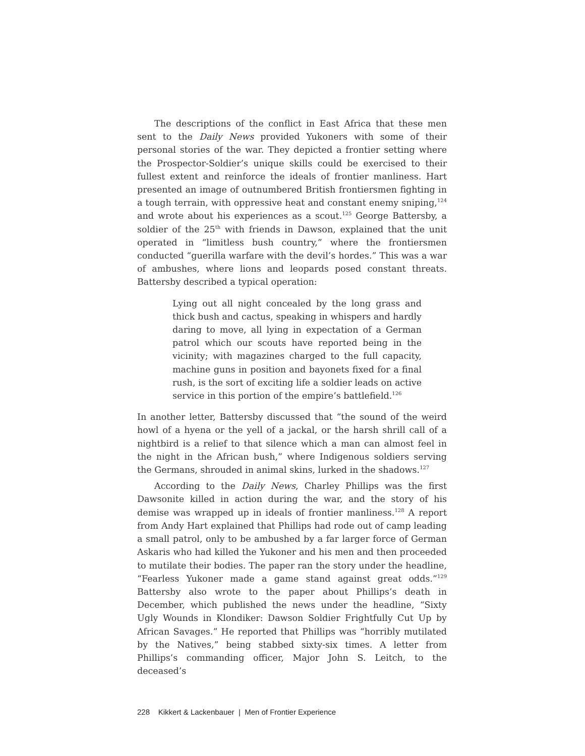The descriptions of the conflict in East Africa that these men sent to the Daily News provided Yukoners with some of their personal stories of the war. They depicted a frontier setting where the Prospector-Soldier’s unique skills could be exercised to their fullest extent and reinforce the ideals of frontier manliness. Hart presented an image of outnumbered British frontiersmen fighting in a tough terrain, with oppressive heat and constant enemy sniping,<sup>124</sup> and wrote about his experiences as a scout.<sup>125</sup> George Battersby, a soldier of the 25<sup>th</sup> with friends in Dawson, explained that the unit operated in “limitless bush country,” where the frontiersmen conducted “guerilla warfare with the devil’s hordes.” This was a war of ambushes, where lions and leopards posed constant threats. Battersby described a typical operation:
Lying out all night concealed by the long grass and thick bush and cactus, speaking in whispers and hardly daring to move, all lying in expectation of a German patrol which our scouts have reported being in the vicinity; with magazines charged to the full capacity, machine guns in position and bayonets fixed for a final rush, is the sort of exciting life a soldier leads on active service in this portion of the empire’s battlefield.<sup>126</sup>
In another letter, Battersby discussed that “the sound of the weird howl of a hyena or the yell of a jackal, or the harsh shrill call of a nightbird is a relief to that silence which a man can almost feel in the night in the African bush,” where Indigenous soldiers serving the Germans, shrouded in animal skins, lurked in the shadows.<sup>127</sup>
According to the Daily News, Charley Phillips was the first Dawsonite killed in action during the war, and the story of his demise was wrapped up in ideals of frontier manliness.<sup>128</sup> A report from Andy Hart explained that Phillips had rode out of camp leading a small patrol, only to be ambushed by a far larger force of German Askaris who had killed the Yukoner and his men and then proceeded to mutilate their bodies. The paper ran the story under the headline, “Fearless Yukoner made a game stand against great odds.”<sup>129</sup> Battersby also wrote to the paper about Phillips’s death in December, which published the news under the headline, “Sixty Ugly Wounds in Klondiker: Dawson Soldier Frightfully Cut Up by African Savages.” He reported that Phillips was “horribly mutilated by the Natives,” being stabbed sixty-six times. A letter from Phillips’s commanding officer, Major John S. Leitch, to the deceased’s
228 Kikkert & Lackenbauer | Men of Frontier Experience